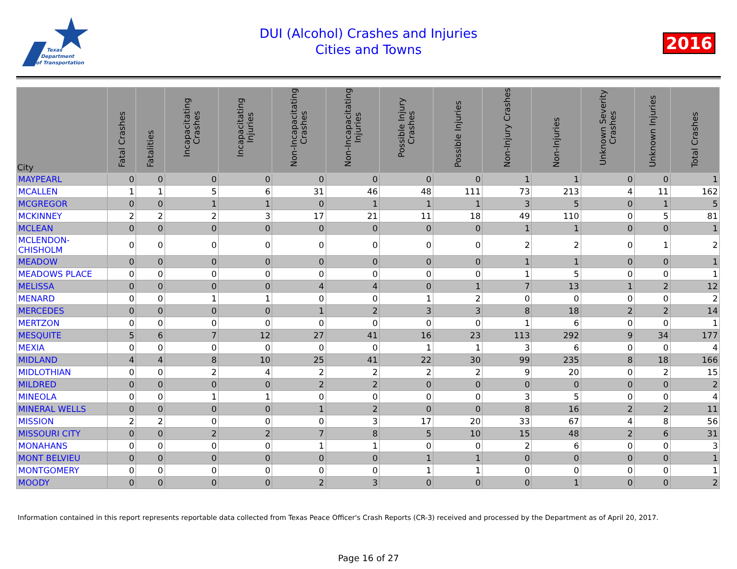Texas
Department
of Transportation
DUI (Alcohol) Crashes and Injuries
Cities and Towns
2016
| City | Fatal Crashes | Fatalities | Incapacitating Crashes | Incapacitating Injuries | Non-Incapacitating Crashes | Non-Incapacitating Injuries | Possible Injury Crashes | Possible Injuries | Non-Injury Crashes | Non-Injuries | Unknown Severity Crashes | Unknown Injuries | Total Crashes |
| --- | --- | --- | --- | --- | --- | --- | --- | --- | --- | --- | --- | --- | --- |
| MAYPEARL | 0 | 0 | 0 | 0 | 0 | 0 | 0 | 0 | 1 | 1 | 0 | 0 | 1 |
| MCALLEN | 1 | 1 | 5 | 6 | 31 | 46 | 48 | 111 | 73 | 213 | 4 | 11 | 162 |
| MCGREGOR | 0 | 0 | 1 | 1 | 0 | 1 | 1 | 1 | 3 | 5 | 0 | 1 | 5 |
| MCKINNEY | 2 | 2 | 2 | 3 | 17 | 21 | 11 | 18 | 49 | 110 | 0 | 5 | 81 |
| MCLEAN | 0 | 0 | 0 | 0 | 0 | 0 | 0 | 0 | 1 | 1 | 0 | 0 | 1 |
| MCLENDON- CHISHOLM | 0 | 0 | 0 | 0 | 0 | 0 | 0 | 0 | 2 | 2 | 0 | 1 | 2 |
| MEADOW | 0 | 0 | 0 | 0 | 0 | 0 | 0 | 0 | 1 | 1 | 0 | 0 | 1 |
| MEADOWS PLACE | 0 | 0 | 0 | 0 | 0 | 0 | 0 | 0 | 1 | 5 | 0 | 0 | 1 |
| MELISSA | 0 | 0 | 0 | 0 | 4 | 4 | 0 | 1 | 7 | 13 | 1 | 2 | 12 |
| MENARD | 0 | 0 | 1 | 1 | 0 | 0 | 1 | 2 | 0 | 0 | 0 | 0 | 2 |
| MERCEDES | 0 | 0 | 0 | 0 | 1 | 2 | 3 | 3 | 8 | 18 | 2 | 2 | 14 |
| MERTZON | 0 | 0 | 0 | 0 | 0 | 0 | 0 | 0 | 1 | 6 | 0 | 0 | 1 |
| MESQUITE | 5 | 6 | 7 | 12 | 27 | 41 | 16 | 23 | 113 | 292 | 9 | 34 | 177 |
| MEXIA | 0 | 0 | 0 | 0 | 0 | 0 | 1 | 1 | 3 | 6 | 0 | 0 | 4 |
| MIDLAND | 4 | 4 | 8 | 10 | 25 | 41 | 22 | 30 | 99 | 235 | 8 | 18 | 166 |
| MIDLOTHIAN | 0 | 0 | 2 | 4 | 2 | 2 | 2 | 2 | 9 | 20 | 0 | 2 | 15 |
| MILDRED | 0 | 0 | 0 | 0 | 2 | 2 | 0 | 0 | 0 | 0 | 0 | 0 | 2 |
| MINEOLA | 0 | 0 | 1 | 1 | 0 | 0 | 0 | 0 | 3 | 5 | 0 | 0 | 4 |
| MINERAL WELLS | 0 | 0 | 0 | 0 | 1 | 2 | 0 | 0 | 8 | 16 | 2 | 2 | 11 |
| MISSION | 2 | 2 | 0 | 0 | 0 | 3 | 17 | 20 | 33 | 67 | 4 | 8 | 56 |
| MISSOURI CITY | 0 | 0 | 2 | 2 | 7 | 8 | 5 | 10 | 15 | 48 | 2 | 6 | 31 |
| MONAHANS | 0 | 0 | 0 | 0 | 1 | 1 | 0 | 0 | 2 | 6 | 0 | 0 | 3 |
| MONT BELVIEU | 0 | 0 | 0 | 0 | 0 | 0 | 1 | 1 | 0 | 0 | 0 | 0 | 1 |
| MONTGOMERY | 0 | 0 | 0 | 0 | 0 | 0 | 1 | 1 | 0 | 0 | 0 | 0 | 1 |
| MOODY | 0 | 0 | 0 | 0 | 2 | 3 | 0 | 0 | 0 | 1 | 0 | 0 | 2 |
Information contained in this report represents reportable data collected from Texas Peace Officer's Crash Reports (CR-3) received and processed by the Department as of April 20, 2017.
Page 16 of 27